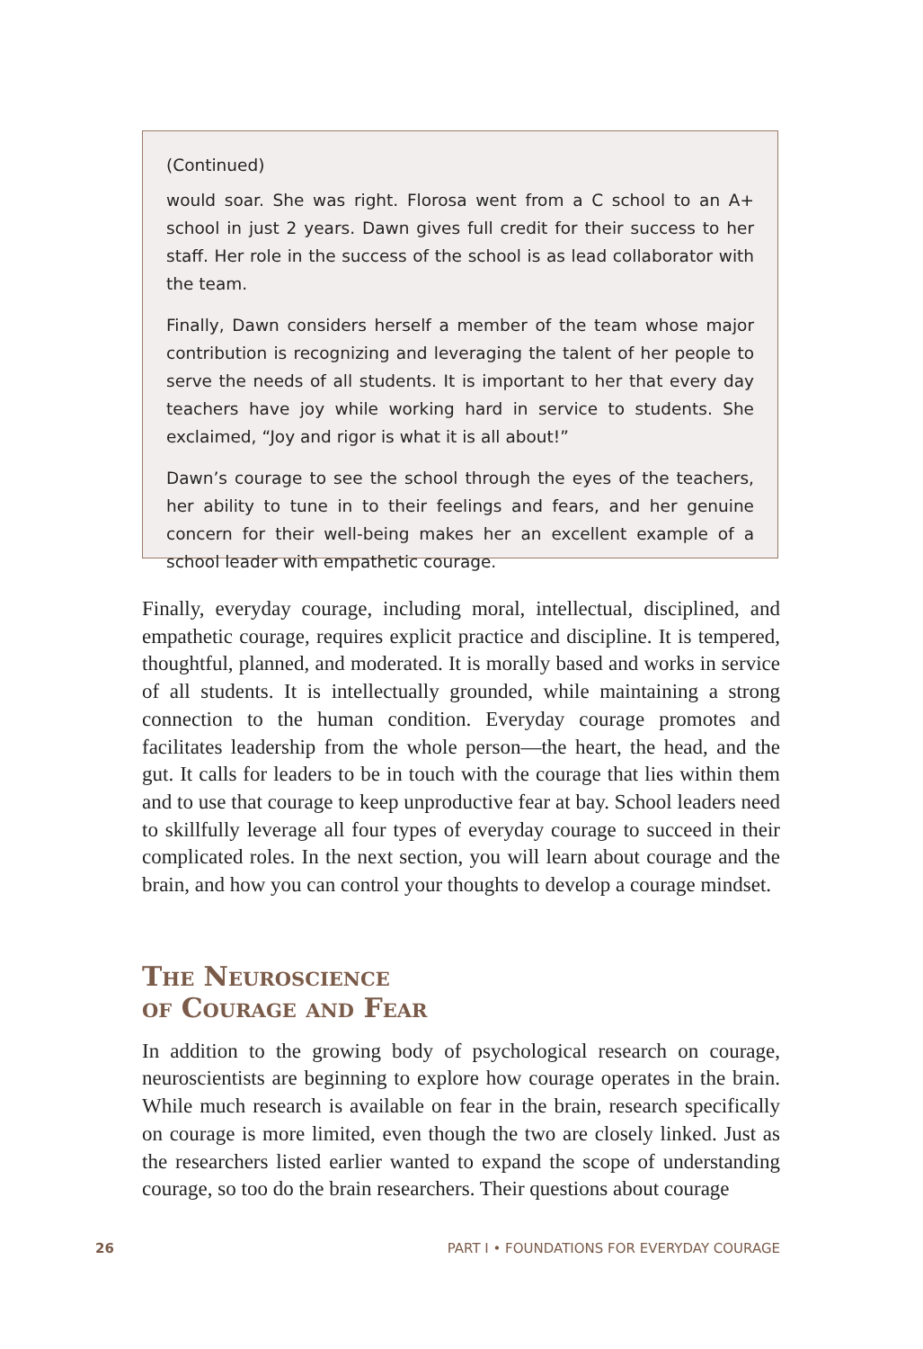(Continued)
would soar. She was right. Florosa went from a C school to an A+ school in just 2 years. Dawn gives full credit for their success to her staff. Her role in the success of the school is as lead collaborator with the team.
Finally, Dawn considers herself a member of the team whose major contribution is recognizing and leveraging the talent of her people to serve the needs of all students. It is important to her that every day teachers have joy while working hard in service to students. She exclaimed, “Joy and rigor is what it is all about!”
Dawn’s courage to see the school through the eyes of the teachers, her ability to tune in to their feelings and fears, and her genuine concern for their well-being makes her an excellent example of a school leader with empathetic courage.
Finally, everyday courage, including moral, intellectual, disciplined, and empathetic courage, requires explicit practice and discipline. It is tempered, thoughtful, planned, and moderated. It is morally based and works in service of all students. It is intellectually grounded, while maintaining a strong connection to the human condition. Everyday courage promotes and facilitates leadership from the whole person—the heart, the head, and the gut. It calls for leaders to be in touch with the courage that lies within them and to use that courage to keep unproductive fear at bay. School leaders need to skillfully leverage all four types of everyday courage to succeed in their complicated roles. In the next section, you will learn about courage and the brain, and how you can control your thoughts to develop a courage mindset.
The Neuroscience
of Courage and Fear
In addition to the growing body of psychological research on courage, neuroscientists are beginning to explore how courage operates in the brain. While much research is available on fear in the brain, research specifically on courage is more limited, even though the two are closely linked. Just as the researchers listed earlier wanted to expand the scope of understanding courage, so too do the brain researchers. Their questions about courage
26 PART I • FOUNDATIONS FOR EVERYDAY COURAGE